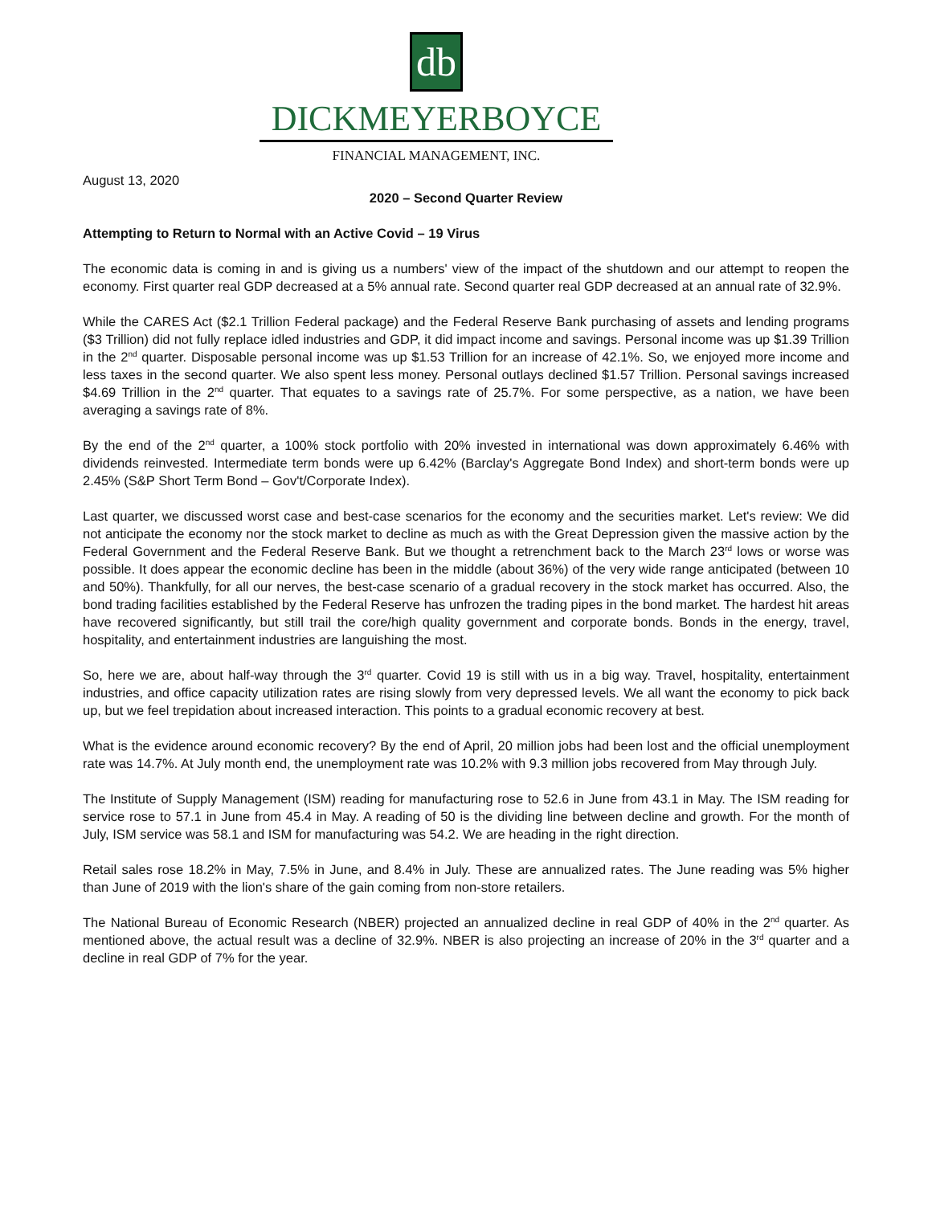db
DICKMEYERBOYCE
FINANCIAL MANAGEMENT, INC.
August 13, 2020
2020 – Second Quarter Review
Attempting to Return to Normal with an Active Covid – 19 Virus
The economic data is coming in and is giving us a numbers' view of the impact of the shutdown and our attempt to reopen the economy. First quarter real GDP decreased at a 5% annual rate. Second quarter real GDP decreased at an annual rate of 32.9%.
While the CARES Act ($2.1 Trillion Federal package) and the Federal Reserve Bank purchasing of assets and lending programs ($3 Trillion) did not fully replace idled industries and GDP, it did impact income and savings. Personal income was up $1.39 Trillion in the 2<sup>nd</sup> quarter. Disposable personal income was up $1.53 Trillion for an increase of 42.1%. So, we enjoyed more income and less taxes in the second quarter. We also spent less money. Personal outlays declined $1.57 Trillion. Personal savings increased $4.69 Trillion in the 2<sup>nd</sup> quarter. That equates to a savings rate of 25.7%. For some perspective, as a nation, we have been averaging a savings rate of 8%.
By the end of the 2<sup>nd</sup> quarter, a 100% stock portfolio with 20% invested in international was down approximately 6.46% with dividends reinvested. Intermediate term bonds were up 6.42% (Barclay's Aggregate Bond Index) and short-term bonds were up 2.45% (S&P Short Term Bond – Gov't/Corporate Index).
Last quarter, we discussed worst case and best-case scenarios for the economy and the securities market. Let's review: We did not anticipate the economy nor the stock market to decline as much as with the Great Depression given the massive action by the Federal Government and the Federal Reserve Bank. But we thought a retrenchment back to the March 23<sup>rd</sup> lows or worse was possible. It does appear the economic decline has been in the middle (about 36%) of the very wide range anticipated (between 10 and 50%). Thankfully, for all our nerves, the best-case scenario of a gradual recovery in the stock market has occurred. Also, the bond trading facilities established by the Federal Reserve has unfrozen the trading pipes in the bond market. The hardest hit areas have recovered significantly, but still trail the core/high quality government and corporate bonds. Bonds in the energy, travel, hospitality, and entertainment industries are languishing the most.
So, here we are, about half-way through the 3<sup>rd</sup> quarter. Covid 19 is still with us in a big way. Travel, hospitality, entertainment industries, and office capacity utilization rates are rising slowly from very depressed levels. We all want the economy to pick back up, but we feel trepidation about increased interaction. This points to a gradual economic recovery at best.
What is the evidence around economic recovery? By the end of April, 20 million jobs had been lost and the official unemployment rate was 14.7%. At July month end, the unemployment rate was 10.2% with 9.3 million jobs recovered from May through July.
The Institute of Supply Management (ISM) reading for manufacturing rose to 52.6 in June from 43.1 in May. The ISM reading for service rose to 57.1 in June from 45.4 in May. A reading of 50 is the dividing line between decline and growth. For the month of July, ISM service was 58.1 and ISM for manufacturing was 54.2. We are heading in the right direction.
Retail sales rose 18.2% in May, 7.5% in June, and 8.4% in July. These are annualized rates. The June reading was 5% higher than June of 2019 with the lion's share of the gain coming from non-store retailers.
The National Bureau of Economic Research (NBER) projected an annualized decline in real GDP of 40% in the 2<sup>nd</sup> quarter. As mentioned above, the actual result was a decline of 32.9%. NBER is also projecting an increase of 20% in the 3<sup>rd</sup> quarter and a decline in real GDP of 7% for the year.